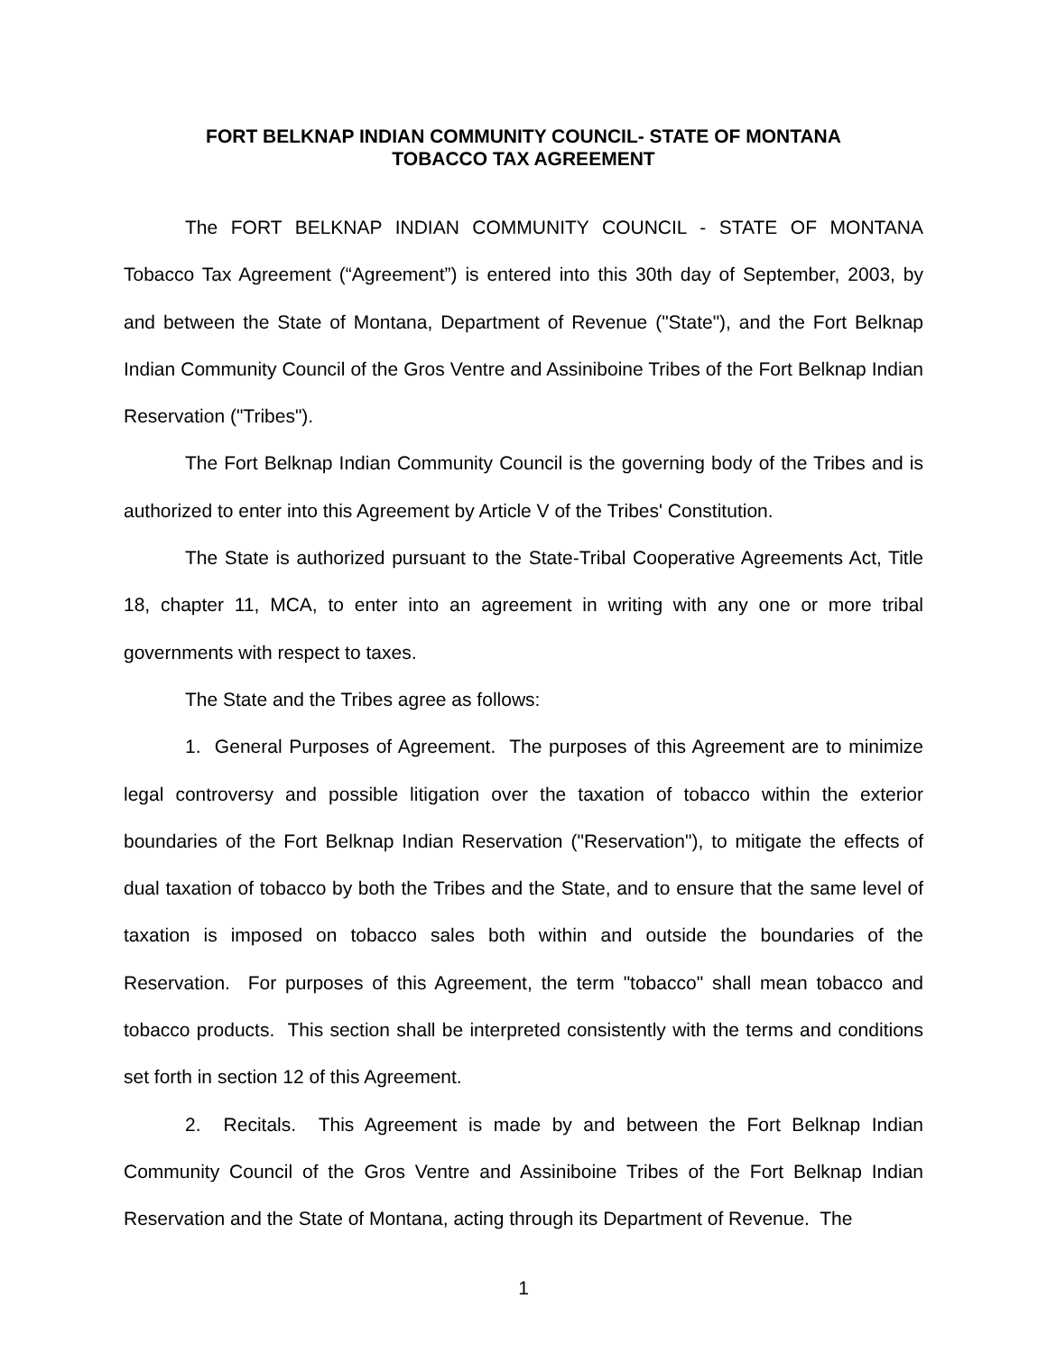FORT BELKNAP INDIAN COMMUNITY COUNCIL- STATE OF MONTANA
TOBACCO TAX AGREEMENT
The FORT BELKNAP INDIAN COMMUNITY COUNCIL - STATE OF MONTANA Tobacco Tax Agreement (“Agreement”) is entered into this 30th day of September, 2003, by and between the State of Montana, Department of Revenue ("State"), and the Fort Belknap Indian Community Council of the Gros Ventre and Assiniboine Tribes of the Fort Belknap Indian Reservation ("Tribes").
The Fort Belknap Indian Community Council is the governing body of the Tribes and is authorized to enter into this Agreement by Article V of the Tribes' Constitution.
The State is authorized pursuant to the State-Tribal Cooperative Agreements Act, Title 18, chapter 11, MCA, to enter into an agreement in writing with any one or more tribal governments with respect to taxes.
The State and the Tribes agree as follows:
1. General Purposes of Agreement. The purposes of this Agreement are to minimize legal controversy and possible litigation over the taxation of tobacco within the exterior boundaries of the Fort Belknap Indian Reservation ("Reservation"), to mitigate the effects of dual taxation of tobacco by both the Tribes and the State, and to ensure that the same level of taxation is imposed on tobacco sales both within and outside the boundaries of the Reservation. For purposes of this Agreement, the term "tobacco" shall mean tobacco and tobacco products. This section shall be interpreted consistently with the terms and conditions set forth in section 12 of this Agreement.
2. Recitals. This Agreement is made by and between the Fort Belknap Indian Community Council of the Gros Ventre and Assiniboine Tribes of the Fort Belknap Indian Reservation and the State of Montana, acting through its Department of Revenue. The
1